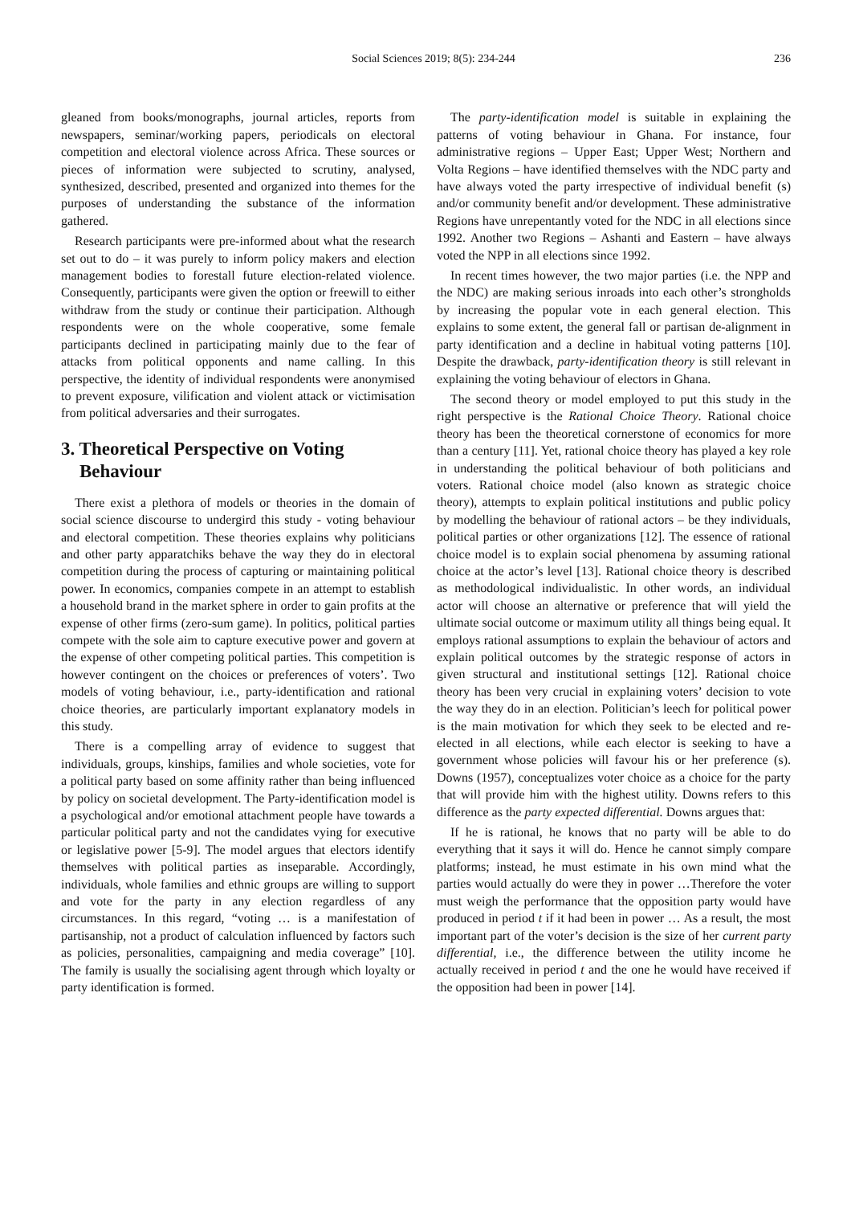Social Sciences 2019; 8(5): 234-244 236
gleaned from books/monographs, journal articles, reports from newspapers, seminar/working papers, periodicals on electoral competition and electoral violence across Africa. These sources or pieces of information were subjected to scrutiny, analysed, synthesized, described, presented and organized into themes for the purposes of understanding the substance of the information gathered.
Research participants were pre-informed about what the research set out to do – it was purely to inform policy makers and election management bodies to forestall future election-related violence. Consequently, participants were given the option or freewill to either withdraw from the study or continue their participation. Although respondents were on the whole cooperative, some female participants declined in participating mainly due to the fear of attacks from political opponents and name calling. In this perspective, the identity of individual respondents were anonymised to prevent exposure, vilification and violent attack or victimisation from political adversaries and their surrogates.
3. Theoretical Perspective on Voting
Behaviour
There exist a plethora of models or theories in the domain of social science discourse to undergird this study - voting behaviour and electoral competition. These theories explains why politicians and other party apparatchiks behave the way they do in electoral competition during the process of capturing or maintaining political power. In economics, companies compete in an attempt to establish a household brand in the market sphere in order to gain profits at the expense of other firms (zero-sum game). In politics, political parties compete with the sole aim to capture executive power and govern at the expense of other competing political parties. This competition is however contingent on the choices or preferences of voters’. Two models of voting behaviour, i.e., party-identification and rational choice theories, are particularly important explanatory models in this study.
There is a compelling array of evidence to suggest that individuals, groups, kinships, families and whole societies, vote for a political party based on some affinity rather than being influenced by policy on societal development. The Party-identification model is a psychological and/or emotional attachment people have towards a particular political party and not the candidates vying for executive or legislative power [5-9]. The model argues that electors identify themselves with political parties as inseparable. Accordingly, individuals, whole families and ethnic groups are willing to support and vote for the party in any election regardless of any circumstances. In this regard, “voting … is a manifestation of partisanship, not a product of calculation influenced by factors such as policies, personalities, campaigning and media coverage” [10]. The family is usually the socialising agent through which loyalty or party identification is formed.
The party-identification model is suitable in explaining the patterns of voting behaviour in Ghana. For instance, four administrative regions – Upper East; Upper West; Northern and Volta Regions – have identified themselves with the NDC party and have always voted the party irrespective of individual benefit (s) and/or community benefit and/or development. These administrative Regions have unrepentantly voted for the NDC in all elections since 1992. Another two Regions – Ashanti and Eastern – have always voted the NPP in all elections since 1992.
In recent times however, the two major parties (i.e. the NPP and the NDC) are making serious inroads into each other’s strongholds by increasing the popular vote in each general election. This explains to some extent, the general fall or partisan de-alignment in party identification and a decline in habitual voting patterns [10]. Despite the drawback, party-identification theory is still relevant in explaining the voting behaviour of electors in Ghana.
The second theory or model employed to put this study in the right perspective is the Rational Choice Theory. Rational choice theory has been the theoretical cornerstone of economics for more than a century [11]. Yet, rational choice theory has played a key role in understanding the political behaviour of both politicians and voters. Rational choice model (also known as strategic choice theory), attempts to explain political institutions and public policy by modelling the behaviour of rational actors – be they individuals, political parties or other organizations [12]. The essence of rational choice model is to explain social phenomena by assuming rational choice at the actor’s level [13]. Rational choice theory is described as methodological individualistic. In other words, an individual actor will choose an alternative or preference that will yield the ultimate social outcome or maximum utility all things being equal. It employs rational assumptions to explain the behaviour of actors and explain political outcomes by the strategic response of actors in given structural and institutional settings [12]. Rational choice theory has been very crucial in explaining voters’ decision to vote the way they do in an election. Politician’s leech for political power is the main motivation for which they seek to be elected and re-elected in all elections, while each elector is seeking to have a government whose policies will favour his or her preference (s). Downs (1957), conceptualizes voter choice as a choice for the party that will provide him with the highest utility. Downs refers to this difference as the party expected differential. Downs argues that:
If he is rational, he knows that no party will be able to do everything that it says it will do. Hence he cannot simply compare platforms; instead, he must estimate in his own mind what the parties would actually do were they in power …Therefore the voter must weigh the performance that the opposition party would have produced in period t if it had been in power … As a result, the most important part of the voter’s decision is the size of her current party differential, i.e., the difference between the utility income he actually received in period t and the one he would have received if the opposition had been in power [14].